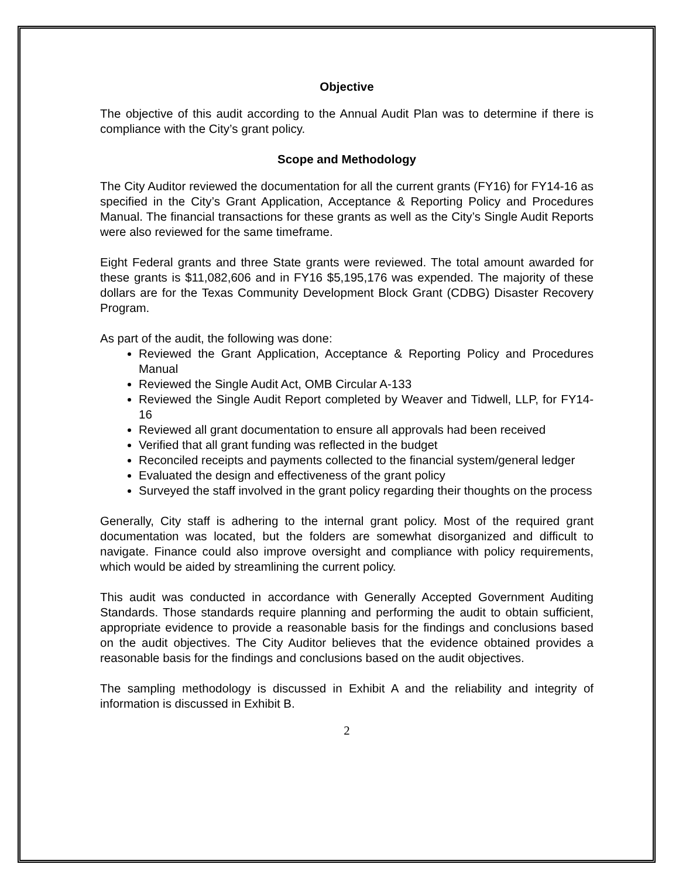Objective
The objective of this audit according to the Annual Audit Plan was to determine if there is compliance with the City’s grant policy.
Scope and Methodology
The City Auditor reviewed the documentation for all the current grants (FY16) for FY14-16 as specified in the City’s Grant Application, Acceptance & Reporting Policy and Procedures Manual. The financial transactions for these grants as well as the City’s Single Audit Reports were also reviewed for the same timeframe.
Eight Federal grants and three State grants were reviewed. The total amount awarded for these grants is $11,082,606 and in FY16 $5,195,176 was expended. The majority of these dollars are for the Texas Community Development Block Grant (CDBG) Disaster Recovery Program.
As part of the audit, the following was done:
Reviewed the Grant Application, Acceptance & Reporting Policy and Procedures Manual
Reviewed the Single Audit Act, OMB Circular A-133
Reviewed the Single Audit Report completed by Weaver and Tidwell, LLP, for FY14-16
Reviewed all grant documentation to ensure all approvals had been received
Verified that all grant funding was reflected in the budget
Reconciled receipts and payments collected to the financial system/general ledger
Evaluated the design and effectiveness of the grant policy
Surveyed the staff involved in the grant policy regarding their thoughts on the process
Generally, City staff is adhering to the internal grant policy. Most of the required grant documentation was located, but the folders are somewhat disorganized and difficult to navigate. Finance could also improve oversight and compliance with policy requirements, which would be aided by streamlining the current policy.
This audit was conducted in accordance with Generally Accepted Government Auditing Standards. Those standards require planning and performing the audit to obtain sufficient, appropriate evidence to provide a reasonable basis for the findings and conclusions based on the audit objectives. The City Auditor believes that the evidence obtained provides a reasonable basis for the findings and conclusions based on the audit objectives.
The sampling methodology is discussed in Exhibit A and the reliability and integrity of information is discussed in Exhibit B.
2